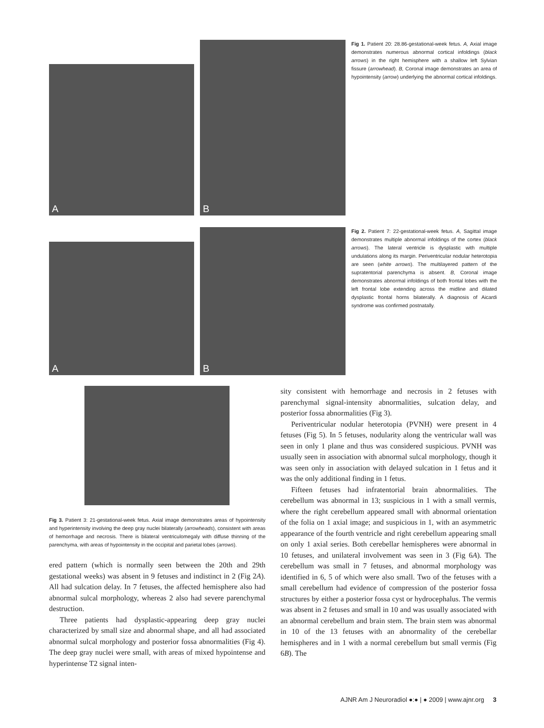A
B
Fig 1. Patient 20: 28.86-gestational-week fetus. A, Axial image demonstrates numerous abnormal cortical infoldings (black arrows) in the right hemisphere with a shallow left Sylvian fissure (arrowhead). B, Coronal image demonstrates an area of hypointensity (arrow) underlying the abnormal cortical infoldings.
A
B
Fig 2. Patient 7: 22-gestational-week fetus. A, Sagittal image demonstrates multiple abnormal infoldings of the cortex (black arrows). The lateral ventricle is dysplastic with multiple undulations along its margin. Periventricular nodular heterotopia are seen (white arrows). The multilayered pattern of the supratentorial parenchyma is absent. B, Coronal image demonstrates abnormal infoldings of both frontal lobes with the left frontal lobe extending across the midline and dilated dysplastic frontal horns bilaterally. A diagnosis of Aicardi syndrome was confirmed postnatally.
Fig 3. Patient 3: 21-gestational-week fetus. Axial image demonstrates areas of hypointensity and hyperintensity involving the deep gray nuclei bilaterally (arrowheads), consistent with areas of hemorrhage and necrosis. There is bilateral ventriculomegaly with diffuse thinning of the parenchyma, with areas of hypointensity in the occipital and parietal lobes (arrows).
ered pattern (which is normally seen between the 20th and 29th gestational weeks) was absent in 9 fetuses and indistinct in 2 (Fig 2A). All had sulcation delay. In 7 fetuses, the affected hemisphere also had abnormal sulcal morphology, whereas 2 also had severe parenchymal destruction.
Three patients had dysplastic-appearing deep gray nuclei characterized by small size and abnormal shape, and all had associated abnormal sulcal morphology and posterior fossa abnormalities (Fig 4). The deep gray nuclei were small, with areas of mixed hypointense and hyperintense T2 signal inten-
sity consistent with hemorrhage and necrosis in 2 fetuses with parenchymal signal-intensity abnormalities, sulcation delay, and posterior fossa abnormalities (Fig 3).
Periventricular nodular heterotopia (PVNH) were present in 4 fetuses (Fig 5). In 5 fetuses, nodularity along the ventricular wall was seen in only 1 plane and thus was considered suspicious. PVNH was usually seen in association with abnormal sulcal morphology, though it was seen only in association with delayed sulcation in 1 fetus and it was the only additional finding in 1 fetus.
Fifteen fetuses had infratentorial brain abnormalities. The cerebellum was abnormal in 13; suspicious in 1 with a small vermis, where the right cerebellum appeared small with abnormal orientation of the folia on 1 axial image; and suspicious in 1, with an asymmetric appearance of the fourth ventricle and right cerebellum appearing small on only 1 axial series. Both cerebellar hemispheres were abnormal in 10 fetuses, and unilateral involvement was seen in 3 (Fig 6A). The cerebellum was small in 7 fetuses, and abnormal morphology was identified in 6, 5 of which were also small. Two of the fetuses with a small cerebellum had evidence of compression of the posterior fossa structures by either a posterior fossa cyst or hydrocephalus. The vermis was absent in 2 fetuses and small in 10 and was usually associated with an abnormal cerebellum and brain stem. The brain stem was abnormal in 10 of the 13 fetuses with an abnormality of the cerebellar hemispheres and in 1 with a normal cerebellum but small vermis (Fig 6B). The
AJNR Am J Neuroradiol ●:● | ● 2009 | www.ajnr.org 3